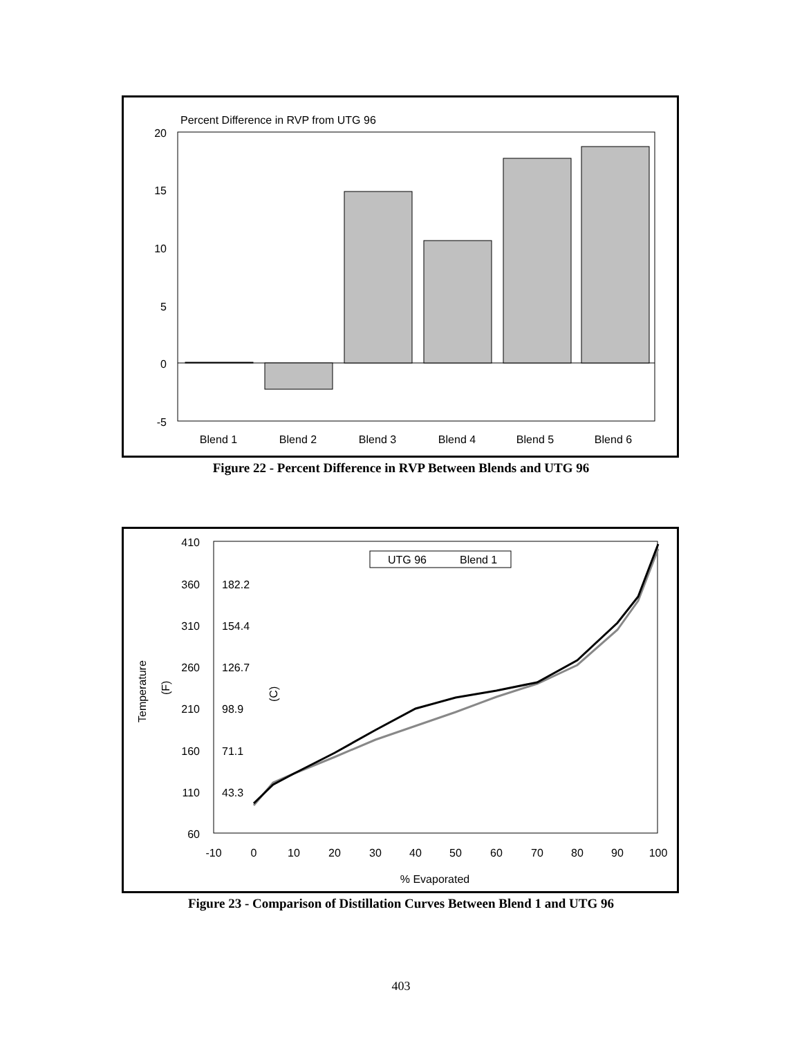Percent Difference in RVP from UTG 96
20
15
10
5
0
-5
Blend 1
Blend 2
Blend 3
Blend 4
Blend 5
Blend 6
Figure 22 - Percent Difference in RVP Between Blends and UTG 96
410
360
310
260
210
160
110
60
182.2
154.4
126.7
98.9
71.1
43.3
Temperature
(F)
(C)
-10
0
10
20
30
40
50
60
70
80
90
100
% Evaporated
UTG 96
Blend 1
Figure 23 - Comparison of Distillation Curves Between Blend 1 and UTG 96
403